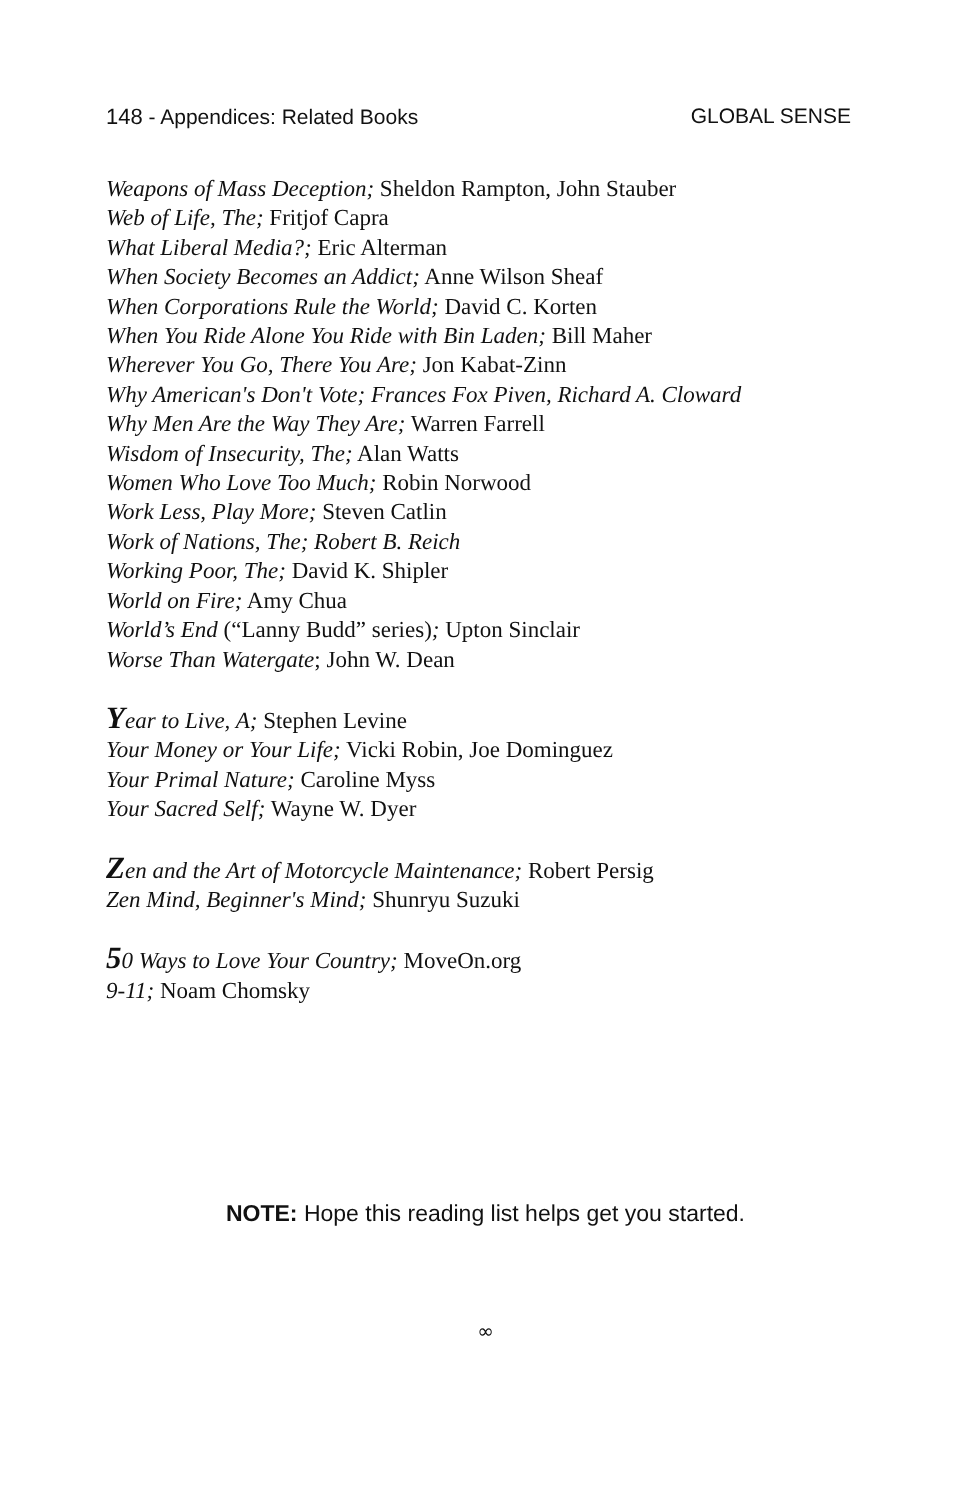148 - Appendices: Related Books
GLOBAL SENSE
Weapons of Mass Deception; Sheldon Rampton, John Stauber
Web of Life, The; Fritjof Capra
What Liberal Media?; Eric Alterman
When Society Becomes an Addict; Anne Wilson Sheaf
When Corporations Rule the World; David C. Korten
When You Ride Alone You Ride with Bin Laden; Bill Maher
Wherever You Go, There You Are; Jon Kabat-Zinn
Why American's Don't Vote; Frances Fox Piven, Richard A. Cloward
Why Men Are the Way They Are; Warren Farrell
Wisdom of Insecurity, The; Alan Watts
Women Who Love Too Much; Robin Norwood
Work Less, Play More; Steven Catlin
Work of Nations, The; Robert B. Reich
Working Poor, The; David K. Shipler
World on Fire; Amy Chua
World’s End (“Lanny Budd” series); Upton Sinclair
Worse Than Watergate; John W. Dean
Year to Live, A; Stephen Levine
Your Money or Your Life; Vicki Robin, Joe Dominguez
Your Primal Nature; Caroline Myss
Your Sacred Self; Wayne W. Dyer
Zen and the Art of Motorcycle Maintenance; Robert Persig
Zen Mind, Beginner's Mind; Shunryu Suzuki
50 Ways to Love Your Country; MoveOn.org
9-11; Noam Chomsky
NOTE: Hope this reading list helps get you started.
∞